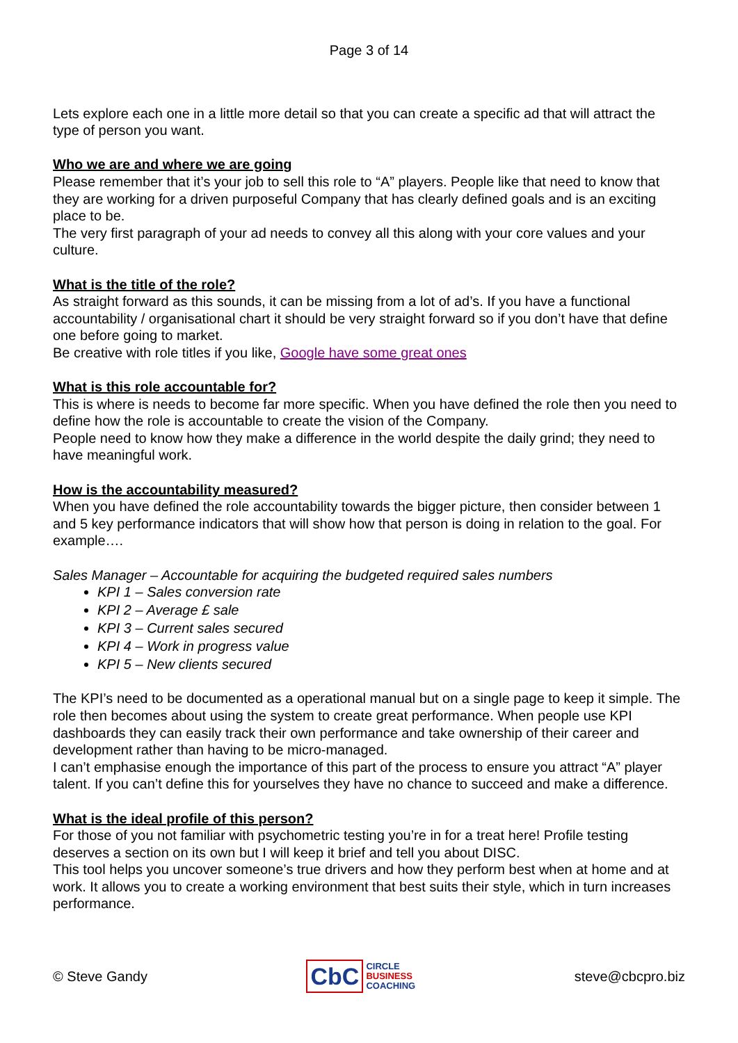Page 3 of 14
Lets explore each one in a little more detail so that you can create a specific ad that will attract the type of person you want.
Who we are and where we are going
Please remember that it’s your job to sell this role to “A” players. People like that need to know that they are working for a driven purposeful Company that has clearly defined goals and is an exciting place to be.
The very first paragraph of your ad needs to convey all this along with your core values and your culture.
What is the title of the role?
As straight forward as this sounds, it can be missing from a lot of ad’s. If you have a functional accountability / organisational chart it should be very straight forward so if you don’t have that define one before going to market.
Be creative with role titles if you like, Google have some great ones
What is this role accountable for?
This is where is needs to become far more specific. When you have defined the role then you need to define how the role is accountable to create the vision of the Company.
People need to know how they make a difference in the world despite the daily grind; they need to have meaningful work.
How is the accountability measured?
When you have defined the role accountability towards the bigger picture, then consider between 1 and 5 key performance indicators that will show how that person is doing in relation to the goal. For example….
Sales Manager – Accountable for acquiring the budgeted required sales numbers
KPI 1 – Sales conversion rate
KPI 2 – Average £ sale
KPI 3 – Current sales secured
KPI 4 – Work in progress value
KPI 5 – New clients secured
The KPI’s need to be documented as a operational manual but on a single page to keep it simple. The role then becomes about using the system to create great performance. When people use KPI dashboards they can easily track their own performance and take ownership of their career and development rather than having to be micro-managed.
I can’t emphasise enough the importance of this part of the process to ensure you attract “A” player talent. If you can’t define this for yourselves they have no chance to succeed and make a difference.
What is the ideal profile of this person?
For those of you not familiar with psychometric testing you’re in for a treat here! Profile testing deserves a section on its own but I will keep it brief and tell you about DISC.
This tool helps you uncover someone’s true drivers and how they perform best when at home and at work. It allows you to create a working environment that best suits their style, which in turn increases performance.
© Steve Gandy
CbC CIRCLE
BUSINESS
COACHING
steve@cbcpro.biz